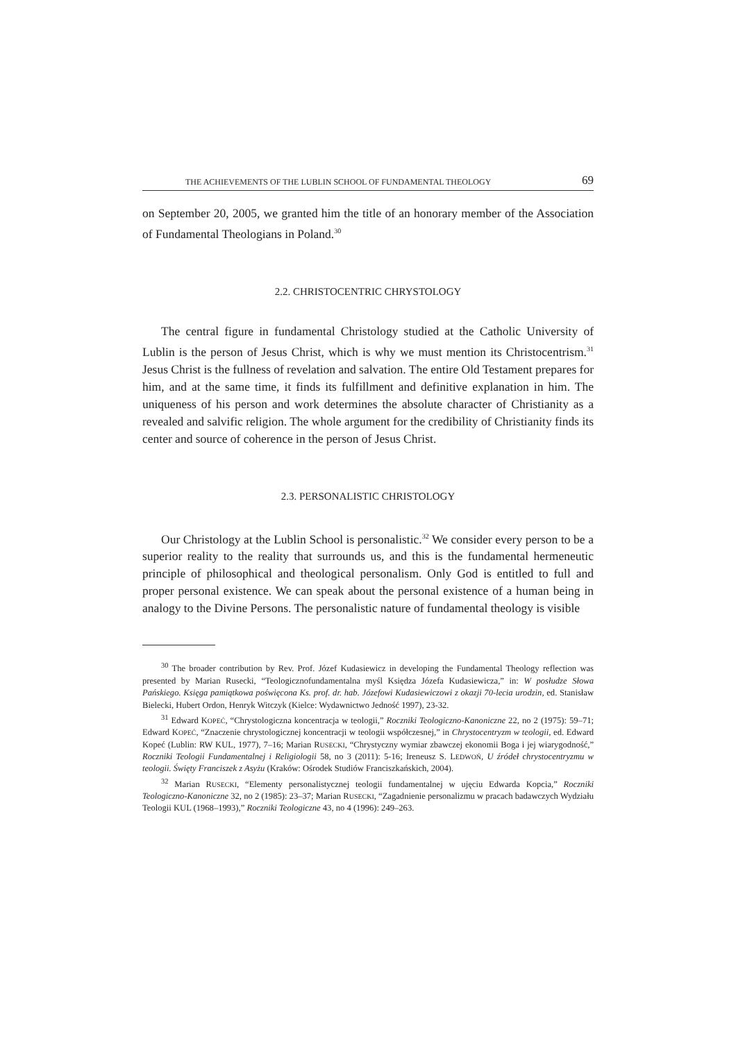THE ACHIEVEMENTS OF THE LUBLIN SCHOOL OF FUNDAMENTAL THEOLOGY 69
on September 20, 2005, we granted him the title of an honorary member of the Association of Fundamental Theologians in Poland.<sup>30</sup>
2.2. CHRISTOCENTRIC CHRYSTOLOGY
The central figure in fundamental Christology studied at the Catholic University of Lublin is the person of Jesus Christ, which is why we must mention its Christocentrism.<sup>31</sup> Jesus Christ is the fullness of revelation and salvation. The entire Old Testament prepares for him, and at the same time, it finds its fulfillment and definitive explanation in him. The uniqueness of his person and work determines the absolute character of Christianity as a revealed and salvific religion. The whole argument for the credibility of Christianity finds its center and source of coherence in the person of Jesus Christ.
2.3. PERSONALISTIC CHRISTOLOGY
Our Christology at the Lublin School is personalistic.<sup>32</sup> We consider every person to be a superior reality to the reality that surrounds us, and this is the fundamental hermeneutic principle of philosophical and theological personalism. Only God is entitled to full and proper personal existence. We can speak about the personal existence of a human being in analogy to the Divine Persons. The personalistic nature of fundamental theology is visible
<sup>30</sup> The broader contribution by Rev. Prof. Józef Kudasiewicz in developing the Fundamental Theology reflection was presented by Marian Rusecki, “Teologicznofundamentalna myśl Księdza Józefa Kudasiewicza,” in: W posłudze Słowa Pańskiego. Księga pamiątkowa poświęcona Ks. prof. dr. hab. Józefowi Kudasiewiczowi z okazji 70-lecia urodzin, ed. Stanisław Bielecki, Hubert Ordon, Henryk Witczyk (Kielce: Wydawnictwo Jedność 1997), 23-32.
<sup>31</sup> Edward KOPEĆ, “Chrystologiczna koncentracja w teologii,” Roczniki Teologiczno-Kanoniczne 22, no 2 (1975): 59–71; Edward KOPEĆ, “Znaczenie chrystologicznej koncentracji w teologii współczesnej,” in Chrystocentryzm w teologii, ed. Edward Kopeć (Lublin: RW KUL, 1977), 7–16; Marian RUSECKI, “Chrystyczny wymiar zbawczej ekonomii Boga i jej wiarygodność,” Roczniki Teologii Fundamentalnej i Religiologii 58, no 3 (2011): 5-16; Ireneusz S. LEDWOŃ, U źródeł chrystocentryzmu w teologii. Święty Franciszek z Asyżu (Kraków: Ośrodek Studiów Franciszkańskich, 2004).
<sup>32</sup> Marian RUSECKI, “Elementy personalistycznej teologii fundamentalnej w ujęciu Edwarda Kopcia,” Roczniki Teologiczno-Kanoniczne 32, no 2 (1985): 23–37; Marian RUSECKI, “Zagadnienie personalizmu w pracach badawczych Wydziału Teologii KUL (1968–1993),” Roczniki Teologiczne 43, no 4 (1996): 249–263.